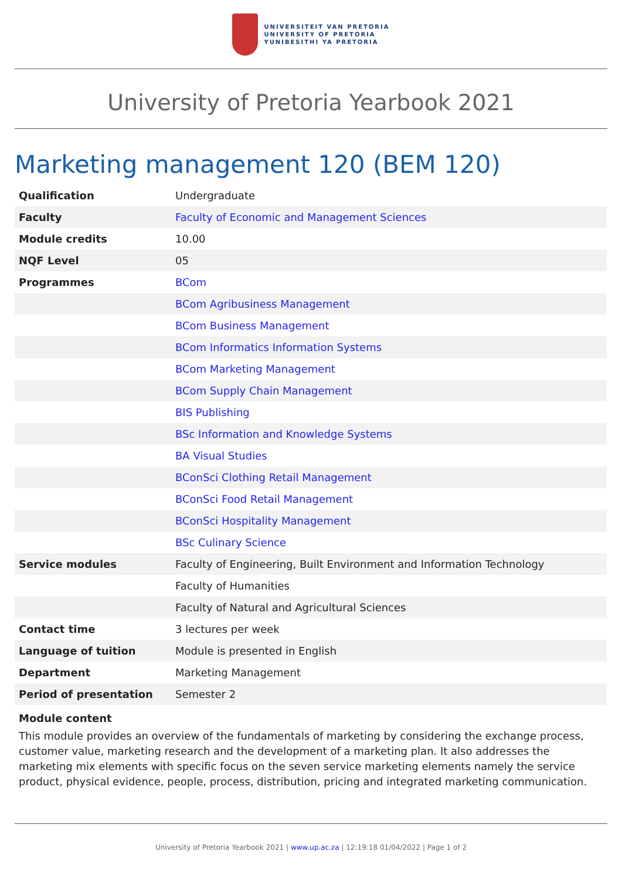UNIVERSITEIT VAN PRETORIA
UNIVERSITY OF PRETORIA
YUNIBESITHI YA PRETORIA
University of Pretoria Yearbook 2021
Marketing management 120 (BEM 120)
| Qualification | Undergraduate |
| Faculty | Faculty of Economic and Management Sciences |
| Module credits | 10.00 |
| NQF Level | 05 |
| Programmes | BCom |
| | BCom Agribusiness Management |
| | BCom Business Management |
| | BCom Informatics Information Systems |
| | BCom Marketing Management |
| | BCom Supply Chain Management |
| | BIS Publishing |
| | BSc Information and Knowledge Systems |
| | BA Visual Studies |
| | BConSci Clothing Retail Management |
| | BConSci Food Retail Management |
| | BConSci Hospitality Management |
| | BSc Culinary Science |
| Service modules | Faculty of Engineering, Built Environment and Information Technology |
| | Faculty of Humanities |
| | Faculty of Natural and Agricultural Sciences |
| Contact time | 3 lectures per week |
| Language of tuition | Module is presented in English |
| Department | Marketing Management |
| Period of presentation | Semester 2 |
Module content
This module provides an overview of the fundamentals of marketing by considering the exchange process, customer value, marketing research and the development of a marketing plan. It also addresses the marketing mix elements with specific focus on the seven service marketing elements namely the service product, physical evidence, people, process, distribution, pricing and integrated marketing communication.
University of Pretoria Yearbook 2021 | www.up.ac.za | 12:19:18 01/04/2022 | Page 1 of 2